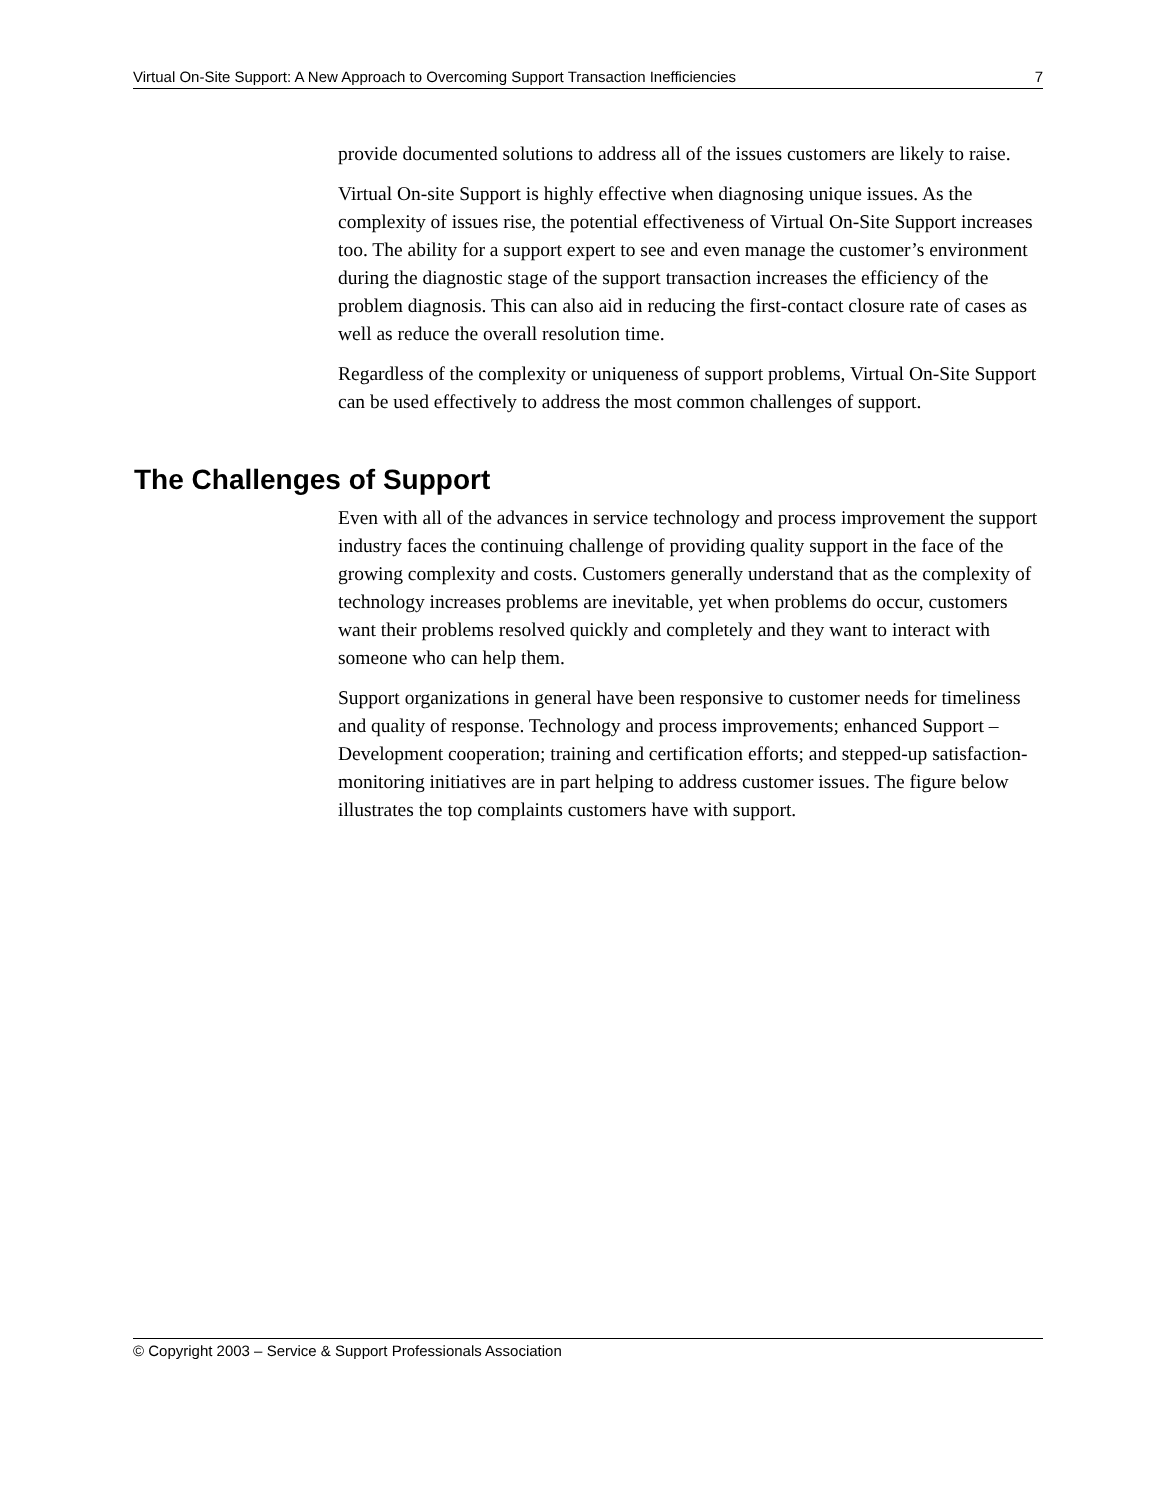Virtual On-Site Support: A New Approach to Overcoming Support Transaction Inefficiencies 7
provide documented solutions to address all of the issues customers are likely to raise.
Virtual On-site Support is highly effective when diagnosing unique issues. As the complexity of issues rise, the potential effectiveness of Virtual On-Site Support increases too. The ability for a support expert to see and even manage the customer’s environment during the diagnostic stage of the support transaction increases the efficiency of the problem diagnosis. This can also aid in reducing the first-contact closure rate of cases as well as reduce the overall resolution time.
Regardless of the complexity or uniqueness of support problems, Virtual On-Site Support can be used effectively to address the most common challenges of support.
The Challenges of Support
Even with all of the advances in service technology and process improvement the support industry faces the continuing challenge of providing quality support in the face of the growing complexity and costs. Customers generally understand that as the complexity of technology increases problems are inevitable, yet when problems do occur, customers want their problems resolved quickly and completely and they want to interact with someone who can help them.
Support organizations in general have been responsive to customer needs for timeliness and quality of response. Technology and process improvements; enhanced Support – Development cooperation; training and certification efforts; and stepped-up satisfaction-monitoring initiatives are in part helping to address customer issues. The figure below illustrates the top complaints customers have with support.
© Copyright 2003 – Service & Support Professionals Association